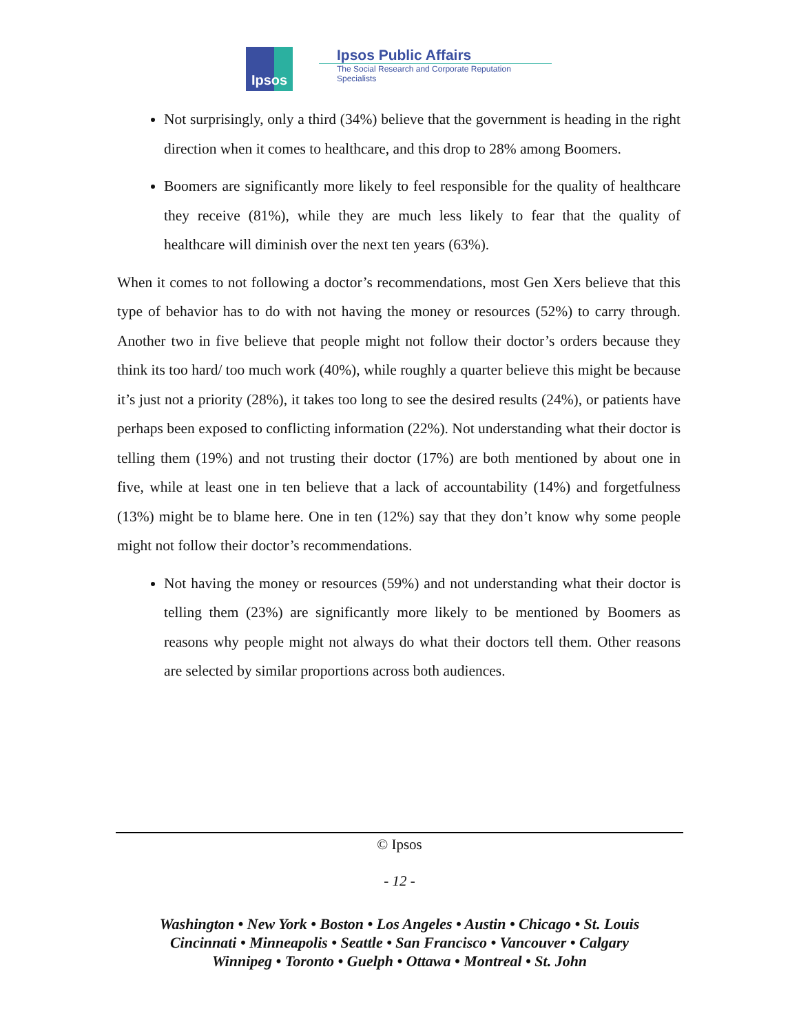Ipsos
Ipsos Public Affairs
The Social Research and Corporate Reputation Specialists
Not surprisingly, only a third (34%) believe that the government is heading in the right direction when it comes to healthcare, and this drop to 28% among Boomers.
Boomers are significantly more likely to feel responsible for the quality of healthcare they receive (81%), while they are much less likely to fear that the quality of healthcare will diminish over the next ten years (63%).
When it comes to not following a doctor’s recommendations, most Gen Xers believe that this type of behavior has to do with not having the money or resources (52%) to carry through. Another two in five believe that people might not follow their doctor’s orders because they think its too hard/ too much work (40%), while roughly a quarter believe this might be because it’s just not a priority (28%), it takes too long to see the desired results (24%), or patients have perhaps been exposed to conflicting information (22%). Not understanding what their doctor is telling them (19%) and not trusting their doctor (17%) are both mentioned by about one in five, while at least one in ten believe that a lack of accountability (14%) and forgetfulness (13%) might be to blame here. One in ten (12%) say that they don’t know why some people might not follow their doctor’s recommendations.
Not having the money or resources (59%) and not understanding what their doctor is telling them (23%) are significantly more likely to be mentioned by Boomers as reasons why people might not always do what their doctors tell them. Other reasons are selected by similar proportions across both audiences.
© Ipsos
- 12 -
Washington • New York • Boston • Los Angeles • Austin • Chicago • St. Louis
Cincinnati • Minneapolis • Seattle • San Francisco • Vancouver • Calgary
Winnipeg • Toronto • Guelph • Ottawa • Montreal • St. John